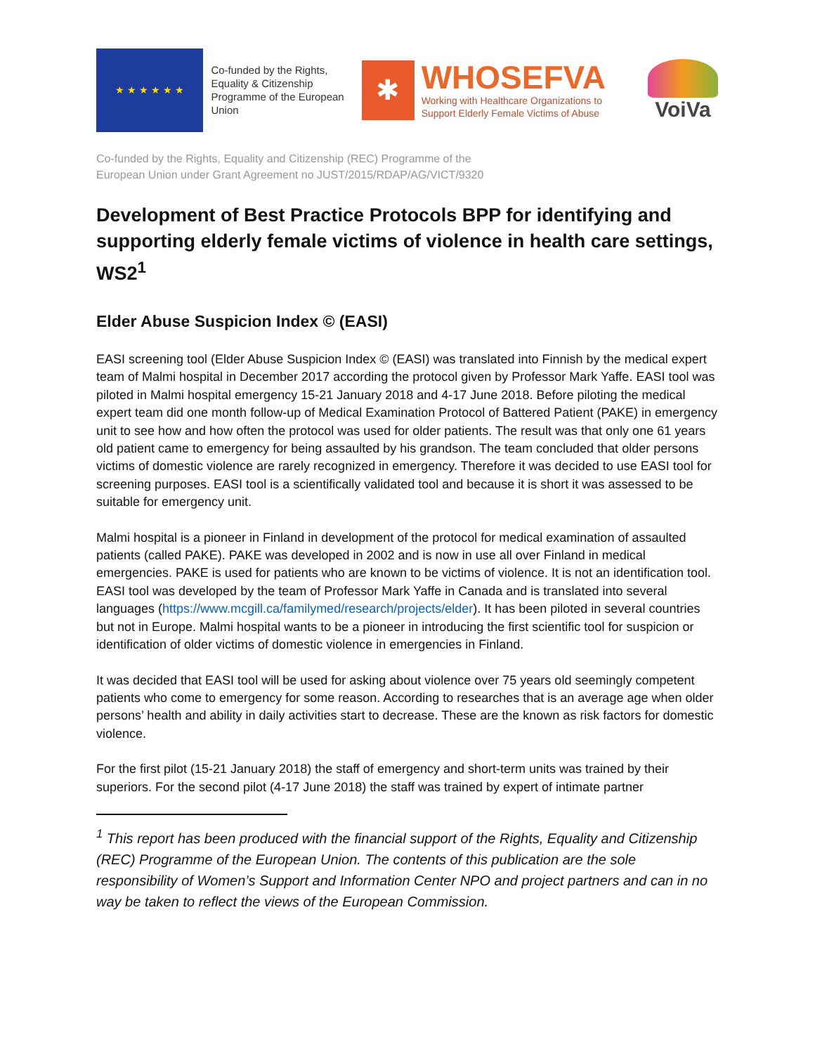★ ★ ★ ★ ★ ★
Co-funded by the Rights, Equality & Citizenship Programme of the European Union
✱
WHOSEFVA
Working with Healthcare Organizations to
Support Elderly Female Victims of Abuse
VoiVa
Co-funded by the Rights, Equality and Citizenship (REC) Programme of the
European Union under Grant Agreement no JUST/2015/RDAP/AG/VICT/9320
Development of Best Practice Protocols BPP for identifying and supporting elderly female victims of violence in health care settings, WS2<sup>1</sup>
Elder Abuse Suspicion Index © (EASI)
EASI screening tool (Elder Abuse Suspicion Index © (EASI) was translated into Finnish by the medical expert team of Malmi hospital in December 2017 according the protocol given by Professor Mark Yaffe. EASI tool was piloted in Malmi hospital emergency 15-21 January 2018 and 4-17 June 2018. Before piloting the medical expert team did one month follow-up of Medical Examination Protocol of Battered Patient (PAKE) in emergency unit to see how and how often the protocol was used for older patients. The result was that only one 61 years old patient came to emergency for being assaulted by his grandson. The team concluded that older persons victims of domestic violence are rarely recognized in emergency. Therefore it was decided to use EASI tool for screening purposes. EASI tool is a scientifically validated tool and because it is short it was assessed to be suitable for emergency unit.
Malmi hospital is a pioneer in Finland in development of the protocol for medical examination of assaulted patients (called PAKE). PAKE was developed in 2002 and is now in use all over Finland in medical emergencies. PAKE is used for patients who are known to be victims of violence. It is not an identification tool. EASI tool was developed by the team of Professor Mark Yaffe in Canada and is translated into several languages (https://www.mcgill.ca/familymed/research/projects/elder). It has been piloted in several countries but not in Europe. Malmi hospital wants to be a pioneer in introducing the first scientific tool for suspicion or identification of older victims of domestic violence in emergencies in Finland.
It was decided that EASI tool will be used for asking about violence over 75 years old seemingly competent patients who come to emergency for some reason. According to researches that is an average age when older persons’ health and ability in daily activities start to decrease. These are the known as risk factors for domestic violence.
For the first pilot (15-21 January 2018) the staff of emergency and short-term units was trained by their superiors. For the second pilot (4-17 June 2018) the staff was trained by expert of intimate partner
<sup>1</sup> This report has been produced with the financial support of the Rights, Equality and Citizenship (REC) Programme of the European Union. The contents of this publication are the sole responsibility of Women’s Support and Information Center NPO and project partners and can in no way be taken to reflect the views of the European Commission.